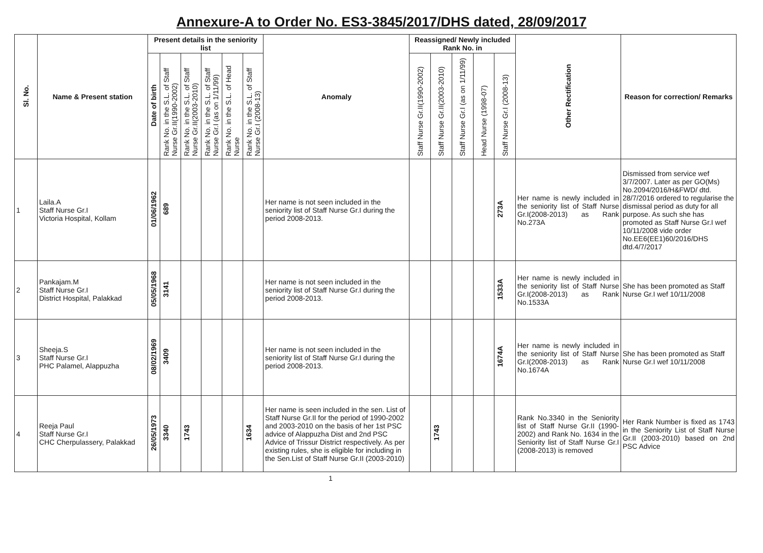Annexure-A to Order No. ES3-3845/2017/DHS dated, 28/09/2017
| Sl. No. | Name & Present station | Present details in the seniority list | | | | | | Anomaly | Reassigned/ Newly included Rank No. in | | | | | Other Rectification | Reason for correction/ Remarks |
| --- | --- | --- | --- | --- | --- | --- | --- | --- | --- | --- | --- | --- | --- | --- | --- |
| | | Date of birth | Rank No. in the S.L. of Staff Nurse Gr.II(1990-2002) | Rank No. in the S.L. of Staff Nurse Gr.II(2003-2010) | Rank No. in the S.L. of Staff Nurse Gr.I (as on 1/11/99) | Rank No. in the S.L. of Head Nurse | Rank No. in the S.L. of Staff Nurse Gr.I (2008-13) | | Staff Nurse Gr.II(1990-2002) | Staff Nurse Gr.II(2003-2010) | Staff Nurse Gr.I (as on 1/11/99) | Head Nurse (1998-07) | Staff Nurse Gr.I (2008-13) | | |
| 1 | Laila.A Staff Nurse Gr.I Victoria Hospital, Kollam | 01/06/1962 | 689 | | | | | Her name is not seen included in the seniority list of Staff Nurse Gr.I during the period 2008-2013. | | | | | 273A | Her name is newly included in the seniority list of Staff Nurse Gr.I(2008-2013) as Rank No.273A | Dismissed from service wef 3/7/2007. Later as per GO(Ms) No.2094/2016/H&FWD/ dtd. 28/7/2016 ordered to regularise the dismissal period as duty for all purpose. As such she has promoted as Staff Nurse Gr.I wef 10/11/2008 vide order No.EE6(EE1)60/2016/DHS dtd.4/7/2017 |
| 2 | Pankajam.M Staff Nurse Gr.I District Hospital, Palakkad | 05/05/1968 | 3141 | | | | | Her name is not seen included in the seniority list of Staff Nurse Gr.I during the period 2008-2013. | | | | | 1533A | Her name is newly included in the seniority list of Staff Nurse Gr.I(2008-2013) as Rank No.1533A | She has been promoted as Staff Nurse Gr.I wef 10/11/2008 |
| 3 | Sheeja.S Staff Nurse Gr.I PHC Palamel, Alappuzha | 08/02/1969 | 3409 | | | | | Her name is not seen included in the seniority list of Staff Nurse Gr.I during the period 2008-2013. | | | | | 1674A | Her name is newly included in the seniority list of Staff Nurse Gr.I(2008-2013) as Rank No.1674A | She has been promoted as Staff Nurse Gr.I wef 10/11/2008 |
| 4 | Reeja Paul Staff Nurse Gr.I CHC Cherpulassery, Palakkad | 26/05/1973 | 3340 | 1743 | | | 1634 | Her name is seen included in the sen. List of Staff Nurse Gr.II for the period of 1990-2002 and 2003-2010 on the basis of her 1st PSC advice of Alappuzha Dist and 2nd PSC Advice of Trissur District respectively. As per existing rules, she is eligible for including in the Sen.List of Staff Nurse Gr.II (2003-2010) | | 1743 | | | | Rank No.3340 in the Seniority list of Staff Nurse Gr.II (1990-2002) and Rank No. 1634 in the Seniority list of Staff Nurse Gr.I (2008-2013) is removed | Her Rank Number is fixed as 1743 in the Seniority List of Staff Nurse Gr.II (2003-2010) based on 2nd PSC Advice |
1